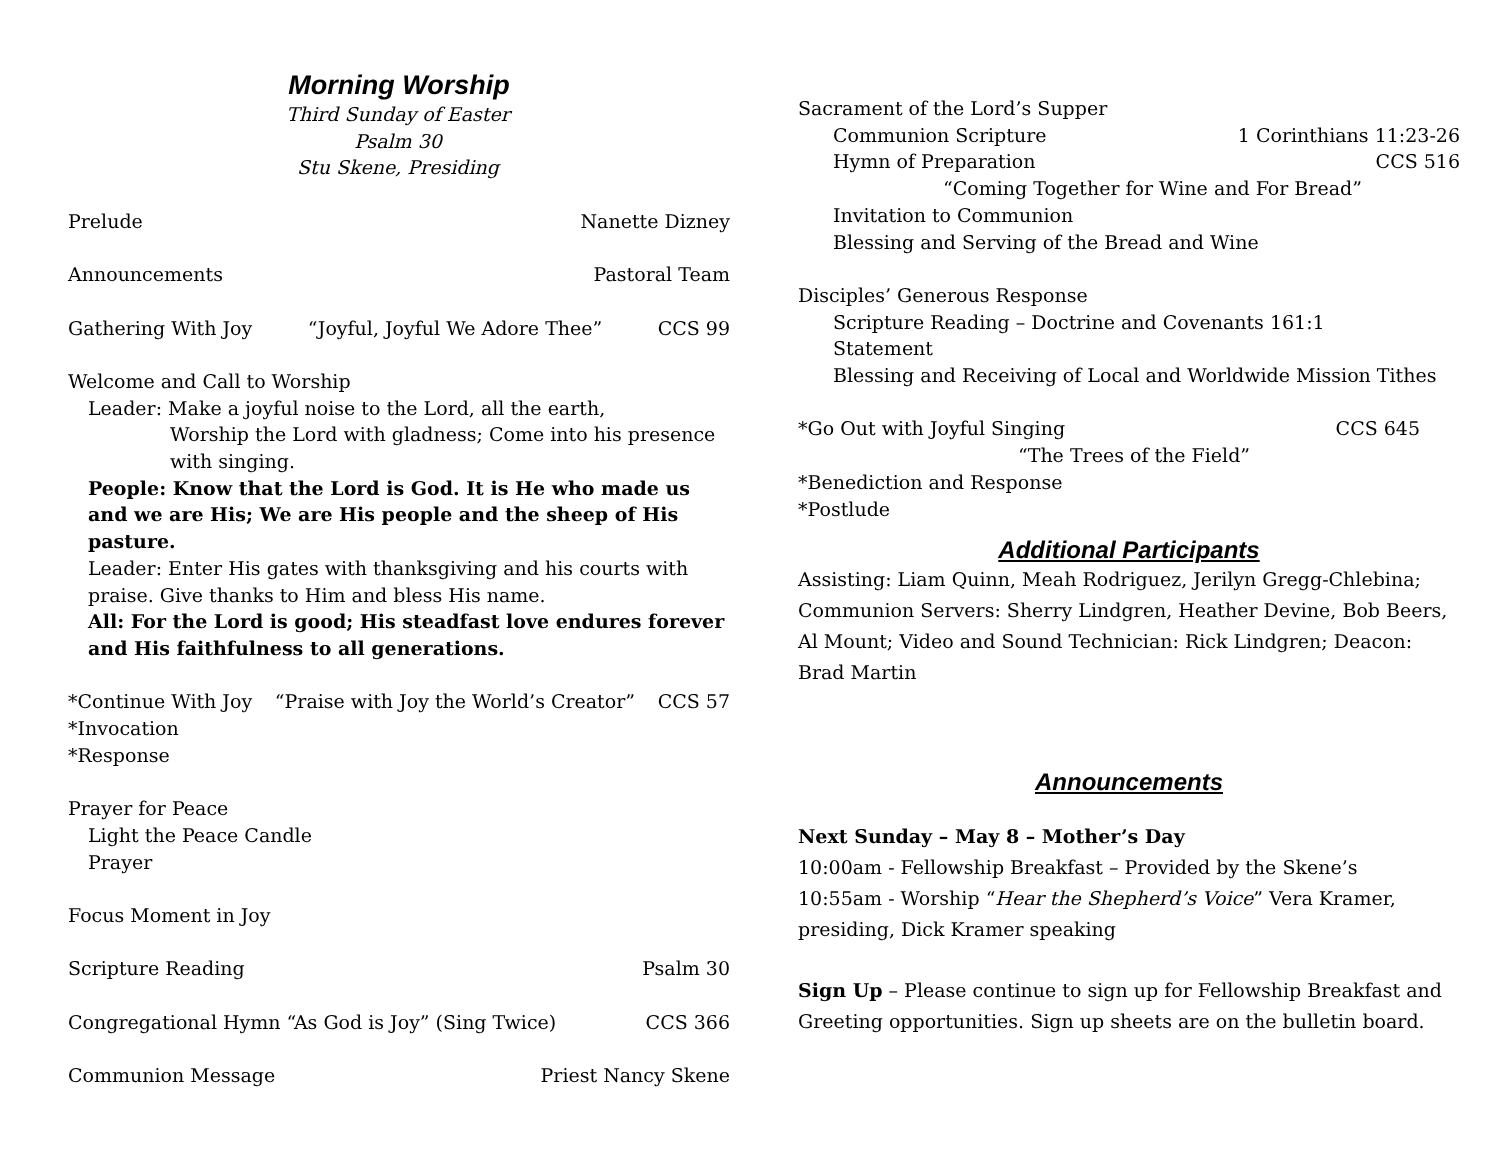Morning Worship
Third Sunday of Easter
Psalm 30
Stu Skene, Presiding
Prelude Nanette Dizney
Announcements Pastoral Team
Gathering With Joy “Joyful, Joyful We Adore Thee” CCS 99
Welcome and Call to Worship
Leader: Make a joyful noise to the Lord, all the earth,
Worship the Lord with gladness; Come into his presence with singing.
People: Know that the Lord is God. It is He who made us and we are His; We are His people and the sheep of His pasture.
Leader: Enter His gates with thanksgiving and his courts with praise. Give thanks to Him and bless His name.
All: For the Lord is good; His steadfast love endures forever and His faithfulness to all generations.
*Continue With Joy “Praise with Joy the World’s Creator” CCS 57
*Invocation
*Response
Prayer for Peace
Light the Peace Candle
Prayer
Focus Moment in Joy
Scripture Reading Psalm 30
Congregational Hymn “As God is Joy” (Sing Twice) CCS 366
Communion Message Priest Nancy Skene
Sacrament of the Lord’s Supper
Communion Scripture 1 Corinthians 11:23-26
Hymn of Preparation CCS 516
“Coming Together for Wine and For Bread”
Invitation to Communion
Blessing and Serving of the Bread and Wine
Disciples’ Generous Response
Scripture Reading – Doctrine and Covenants 161:1
Statement
Blessing and Receiving of Local and Worldwide Mission Tithes
*Go Out with Joyful Singing CCS 645
“The Trees of the Field”
*Benediction and Response
*Postlude
Additional Participants
Assisting: Liam Quinn, Meah Rodriguez, Jerilyn Gregg-Chlebina; Communion Servers: Sherry Lindgren, Heather Devine, Bob Beers, Al Mount; Video and Sound Technician: Rick Lindgren; Deacon: Brad Martin
Announcements
Next Sunday – May 8 – Mother’s Day
10:00am - Fellowship Breakfast – Provided by the Skene’s
10:55am - Worship “Hear the Shepherd’s Voice” Vera Kramer, presiding, Dick Kramer speaking
Sign Up – Please continue to sign up for Fellowship Breakfast and Greeting opportunities. Sign up sheets are on the bulletin board.